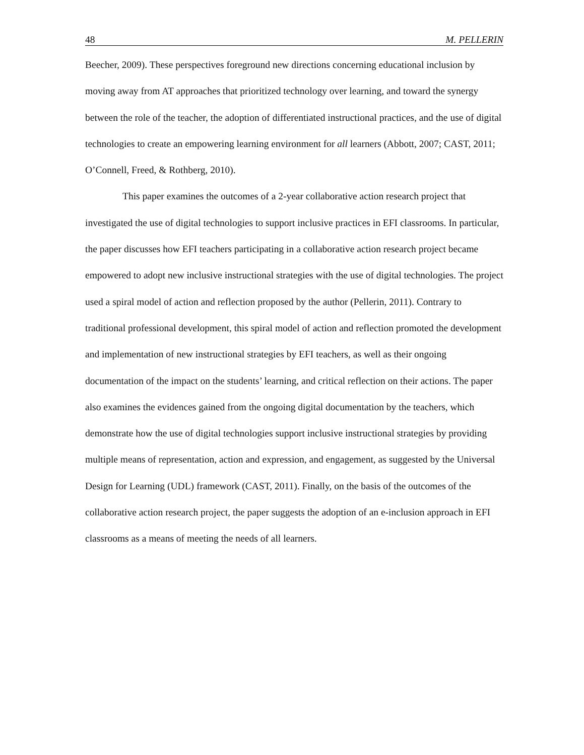48 M. PELLERIN
Beecher, 2009). These perspectives foreground new directions concerning educational inclusion by moving away from AT approaches that prioritized technology over learning, and toward the synergy between the role of the teacher, the adoption of differentiated instructional practices, and the use of digital technologies to create an empowering learning environment for all learners (Abbott, 2007; CAST, 2011; O’Connell, Freed, & Rothberg, 2010).
This paper examines the outcomes of a 2-year collaborative action research project that investigated the use of digital technologies to support inclusive practices in EFI classrooms. In particular, the paper discusses how EFI teachers participating in a collaborative action research project became empowered to adopt new inclusive instructional strategies with the use of digital technologies. The project used a spiral model of action and reflection proposed by the author (Pellerin, 2011). Contrary to traditional professional development, this spiral model of action and reflection promoted the development and implementation of new instructional strategies by EFI teachers, as well as their ongoing documentation of the impact on the students’ learning, and critical reflection on their actions. The paper also examines the evidences gained from the ongoing digital documentation by the teachers, which demonstrate how the use of digital technologies support inclusive instructional strategies by providing multiple means of representation, action and expression, and engagement, as suggested by the Universal Design for Learning (UDL) framework (CAST, 2011). Finally, on the basis of the outcomes of the collaborative action research project, the paper suggests the adoption of an e-inclusion approach in EFI classrooms as a means of meeting the needs of all learners.